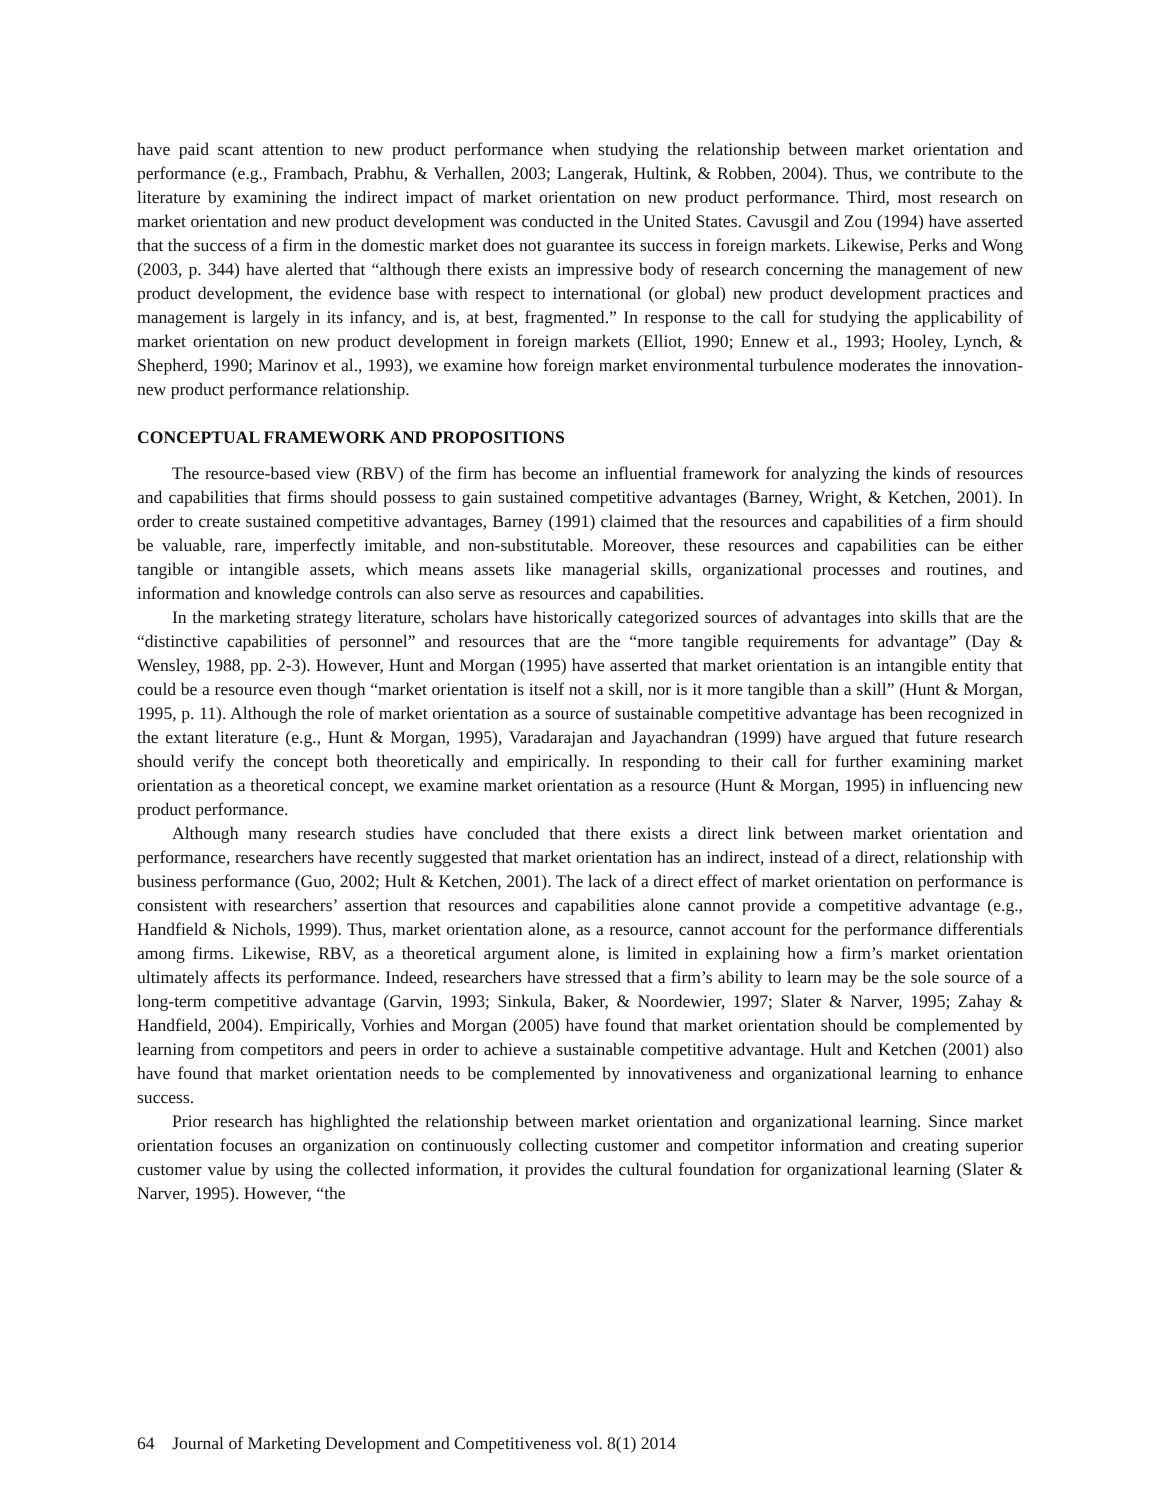have paid scant attention to new product performance when studying the relationship between market orientation and performance (e.g., Frambach, Prabhu, & Verhallen, 2003; Langerak, Hultink, & Robben, 2004). Thus, we contribute to the literature by examining the indirect impact of market orientation on new product performance. Third, most research on market orientation and new product development was conducted in the United States. Cavusgil and Zou (1994) have asserted that the success of a firm in the domestic market does not guarantee its success in foreign markets. Likewise, Perks and Wong (2003, p. 344) have alerted that “although there exists an impressive body of research concerning the management of new product development, the evidence base with respect to international (or global) new product development practices and management is largely in its infancy, and is, at best, fragmented.” In response to the call for studying the applicability of market orientation on new product development in foreign markets (Elliot, 1990; Ennew et al., 1993; Hooley, Lynch, & Shepherd, 1990; Marinov et al., 1993), we examine how foreign market environmental turbulence moderates the innovation-new product performance relationship.
CONCEPTUAL FRAMEWORK AND PROPOSITIONS
The resource-based view (RBV) of the firm has become an influential framework for analyzing the kinds of resources and capabilities that firms should possess to gain sustained competitive advantages (Barney, Wright, & Ketchen, 2001). In order to create sustained competitive advantages, Barney (1991) claimed that the resources and capabilities of a firm should be valuable, rare, imperfectly imitable, and non-substitutable. Moreover, these resources and capabilities can be either tangible or intangible assets, which means assets like managerial skills, organizational processes and routines, and information and knowledge controls can also serve as resources and capabilities.
In the marketing strategy literature, scholars have historically categorized sources of advantages into skills that are the “distinctive capabilities of personnel” and resources that are the “more tangible requirements for advantage” (Day & Wensley, 1988, pp. 2-3). However, Hunt and Morgan (1995) have asserted that market orientation is an intangible entity that could be a resource even though “market orientation is itself not a skill, nor is it more tangible than a skill” (Hunt & Morgan, 1995, p. 11). Although the role of market orientation as a source of sustainable competitive advantage has been recognized in the extant literature (e.g., Hunt & Morgan, 1995), Varadarajan and Jayachandran (1999) have argued that future research should verify the concept both theoretically and empirically. In responding to their call for further examining market orientation as a theoretical concept, we examine market orientation as a resource (Hunt & Morgan, 1995) in influencing new product performance.
Although many research studies have concluded that there exists a direct link between market orientation and performance, researchers have recently suggested that market orientation has an indirect, instead of a direct, relationship with business performance (Guo, 2002; Hult & Ketchen, 2001). The lack of a direct effect of market orientation on performance is consistent with researchers’ assertion that resources and capabilities alone cannot provide a competitive advantage (e.g., Handfield & Nichols, 1999). Thus, market orientation alone, as a resource, cannot account for the performance differentials among firms. Likewise, RBV, as a theoretical argument alone, is limited in explaining how a firm’s market orientation ultimately affects its performance. Indeed, researchers have stressed that a firm’s ability to learn may be the sole source of a long-term competitive advantage (Garvin, 1993; Sinkula, Baker, & Noordewier, 1997; Slater & Narver, 1995; Zahay & Handfield, 2004). Empirically, Vorhies and Morgan (2005) have found that market orientation should be complemented by learning from competitors and peers in order to achieve a sustainable competitive advantage. Hult and Ketchen (2001) also have found that market orientation needs to be complemented by innovativeness and organizational learning to enhance success.
Prior research has highlighted the relationship between market orientation and organizational learning. Since market orientation focuses an organization on continuously collecting customer and competitor information and creating superior customer value by using the collected information, it provides the cultural foundation for organizational learning (Slater & Narver, 1995). However, “the
64 Journal of Marketing Development and Competitiveness vol. 8(1) 2014